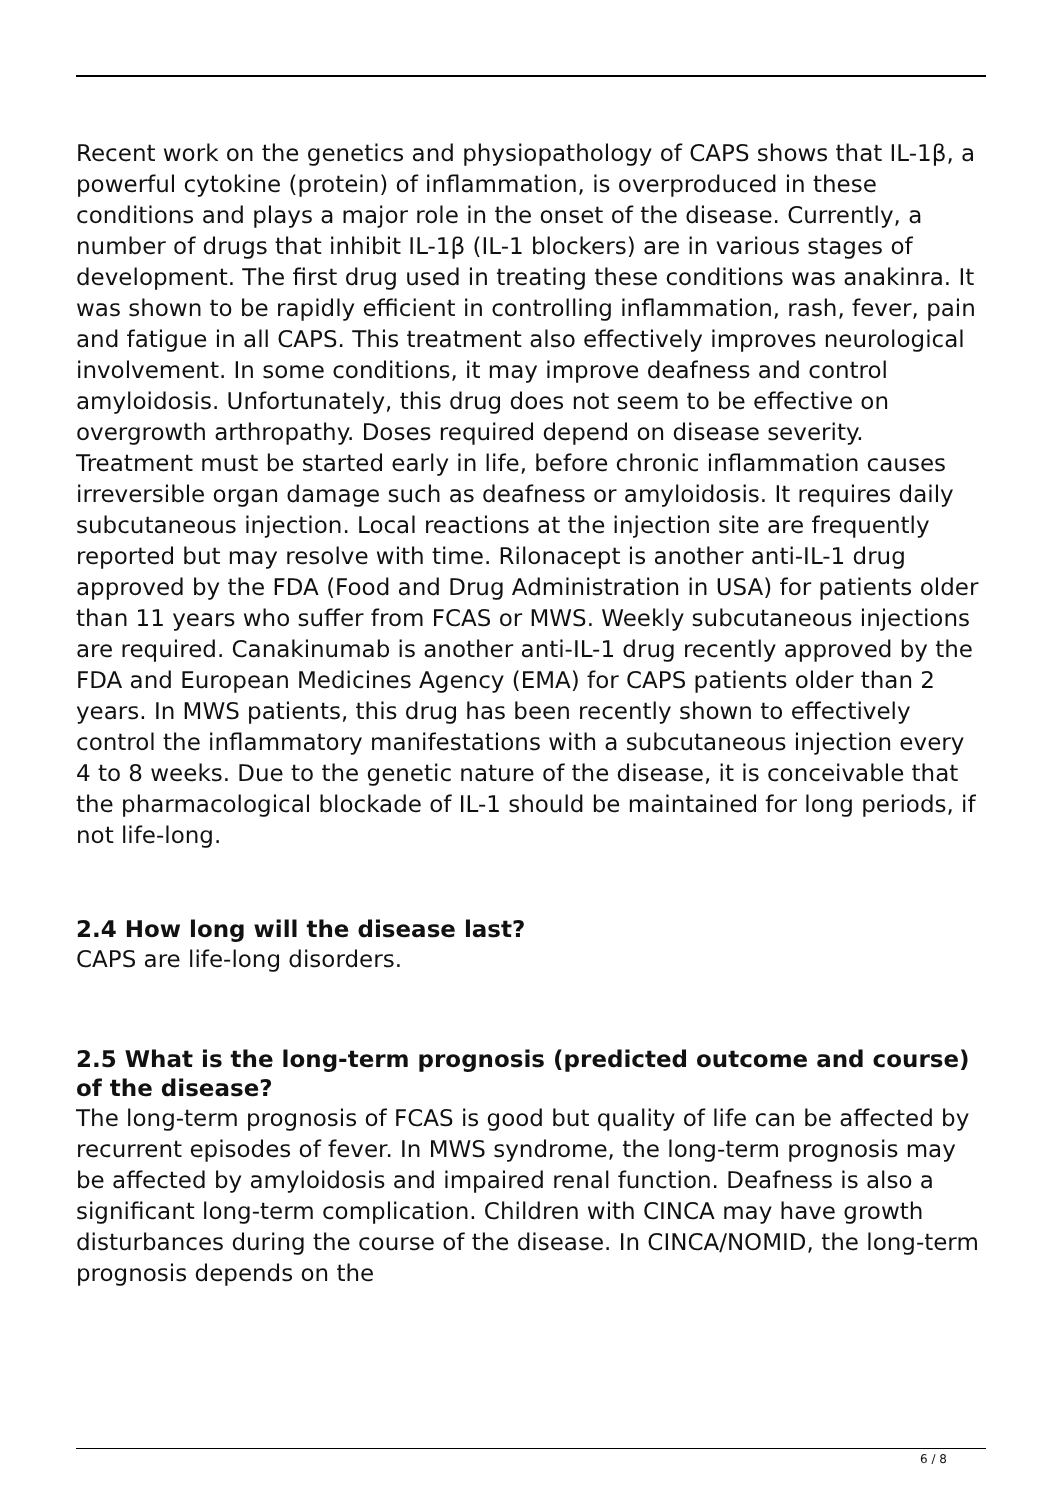Recent work on the genetics and physiopathology of CAPS shows that IL-1β, a powerful cytokine (protein) of inflammation, is overproduced in these conditions and plays a major role in the onset of the disease. Currently, a number of drugs that inhibit IL-1β (IL-1 blockers) are in various stages of development. The first drug used in treating these conditions was anakinra. It was shown to be rapidly efficient in controlling inflammation, rash, fever, pain and fatigue in all CAPS. This treatment also effectively improves neurological involvement. In some conditions, it may improve deafness and control amyloidosis. Unfortunately, this drug does not seem to be effective on overgrowth arthropathy. Doses required depend on disease severity. Treatment must be started early in life, before chronic inflammation causes irreversible organ damage such as deafness or amyloidosis. It requires daily subcutaneous injection. Local reactions at the injection site are frequently reported but may resolve with time. Rilonacept is another anti-IL-1 drug approved by the FDA (Food and Drug Administration in USA) for patients older than 11 years who suffer from FCAS or MWS. Weekly subcutaneous injections are required. Canakinumab is another anti-IL-1 drug recently approved by the FDA and European Medicines Agency (EMA) for CAPS patients older than 2 years. In MWS patients, this drug has been recently shown to effectively control the inflammatory manifestations with a subcutaneous injection every 4 to 8 weeks. Due to the genetic nature of the disease, it is conceivable that the pharmacological blockade of IL-1 should be maintained for long periods, if not life-long.
2.4 How long will the disease last?
CAPS are life-long disorders.
2.5 What is the long-term prognosis (predicted outcome and course) of the disease?
The long-term prognosis of FCAS is good but quality of life can be affected by recurrent episodes of fever. In MWS syndrome, the long-term prognosis may be affected by amyloidosis and impaired renal function. Deafness is also a significant long-term complication. Children with CINCA may have growth disturbances during the course of the disease. In CINCA/NOMID, the long-term prognosis depends on the
6 / 8